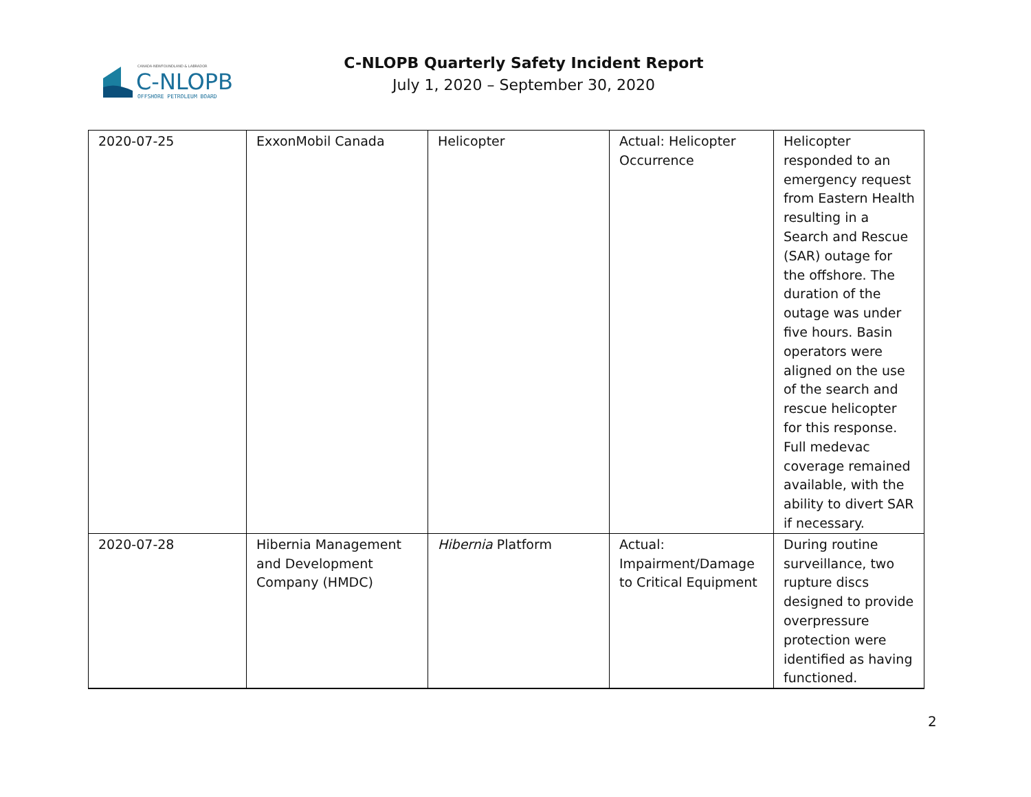CANADA-NEWFOUNDLAND & LABRADOR
C-NLOPB
OFFSHORE PETROLEUM BOARD
C-NLOPB Quarterly Safety Incident Report
July 1, 2020 – September 30, 2020
| 2020-07-25 | ExxonMobil Canada | Helicopter | Actual: Helicopter Occurrence | Helicopter responded to an emergency request from Eastern Health resulting in a Search and Rescue (SAR) outage for the offshore. The duration of the outage was under five hours. Basin operators were aligned on the use of the search and rescue helicopter for this response. Full medevac coverage remained available, with the ability to divert SAR if necessary. |
| 2020-07-28 | Hibernia Management and Development Company (HMDC) | Hibernia Platform | Actual: Impairment/Damage to Critical Equipment | During routine surveillance, two rupture discs designed to provide overpressure protection were identified as having functioned. |
2